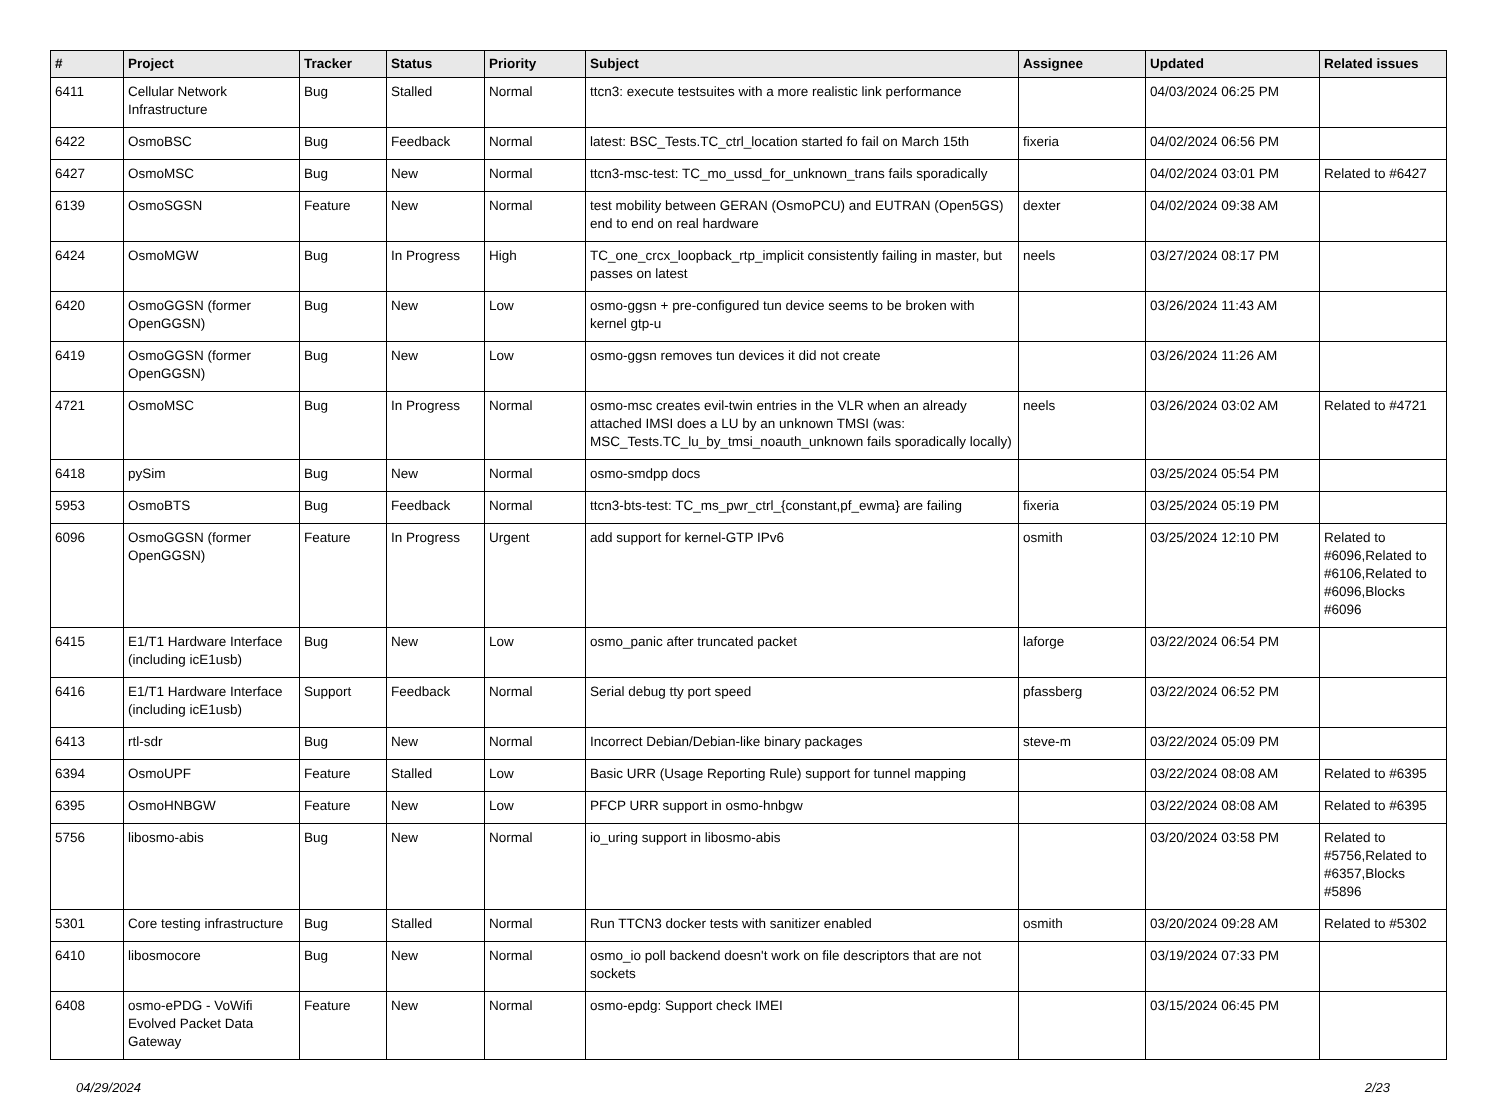| # | Project | Tracker | Status | Priority | Subject | Assignee | Updated | Related issues |
| --- | --- | --- | --- | --- | --- | --- | --- | --- |
| 6411 | Cellular Network Infrastructure | Bug | Stalled | Normal | ttcn3: execute testsuites with a more realistic link performance | | 04/03/2024 06:25 PM | |
| 6422 | OsmoBSC | Bug | Feedback | Normal | latest: BSC_Tests.TC_ctrl_location started fo fail on March 15th | fixeria | 04/02/2024 06:56 PM | |
| 6427 | OsmoMSC | Bug | New | Normal | ttcn3-msc-test: TC_mo_ussd_for_unknown_trans fails sporadically | | 04/02/2024 03:01 PM | Related to #6427 |
| 6139 | OsmoSGSN | Feature | New | Normal | test mobility between GERAN (OsmoPCU) and EUTRAN (Open5GS) end to end on real hardware | dexter | 04/02/2024 09:38 AM | |
| 6424 | OsmoMGW | Bug | In Progress | High | TC_one_crcx_loopback_rtp_implicit consistently failing in master, but passes on latest | neels | 03/27/2024 08:17 PM | |
| 6420 | OsmoGGSN (former OpenGGSN) | Bug | New | Low | osmo-ggsn + pre-configured tun device seems to be broken with kernel gtp-u | | 03/26/2024 11:43 AM | |
| 6419 | OsmoGGSN (former OpenGGSN) | Bug | New | Low | osmo-ggsn removes tun devices it did not create | | 03/26/2024 11:26 AM | |
| 4721 | OsmoMSC | Bug | In Progress | Normal | osmo-msc creates evil-twin entries in the VLR when an already attached IMSI does a LU by an unknown TMSI (was: MSC_Tests.TC_lu_by_tmsi_noauth_unknown fails sporadically locally) | neels | 03/26/2024 03:02 AM | Related to #4721 |
| 6418 | pySim | Bug | New | Normal | osmo-smdpp docs | | 03/25/2024 05:54 PM | |
| 5953 | OsmoBTS | Bug | Feedback | Normal | ttcn3-bts-test: TC_ms_pwr_ctrl_{constant,pf_ewma} are failing | fixeria | 03/25/2024 05:19 PM | |
| 6096 | OsmoGGSN (former OpenGGSN) | Feature | In Progress | Urgent | add support for kernel-GTP IPv6 | osmith | 03/25/2024 12:10 PM | Related to #6096,Related to #6106,Related to #6096,Blocks #6096 |
| 6415 | E1/T1 Hardware Interface (including icE1usb) | Bug | New | Low | osmo_panic after truncated packet | laforge | 03/22/2024 06:54 PM | |
| 6416 | E1/T1 Hardware Interface (including icE1usb) | Support | Feedback | Normal | Serial debug tty port speed | pfassberg | 03/22/2024 06:52 PM | |
| 6413 | rtl-sdr | Bug | New | Normal | Incorrect Debian/Debian-like binary packages | steve-m | 03/22/2024 05:09 PM | |
| 6394 | OsmoUPF | Feature | Stalled | Low | Basic URR (Usage Reporting Rule) support for tunnel mapping | | 03/22/2024 08:08 AM | Related to #6395 |
| 6395 | OsmoHNBGW | Feature | New | Low | PFCP URR support in osmo-hnbgw | | 03/22/2024 08:08 AM | Related to #6395 |
| 5756 | libosmo-abis | Bug | New | Normal | io_uring support in libosmo-abis | | 03/20/2024 03:58 PM | Related to #5756,Related to #6357,Blocks #5896 |
| 5301 | Core testing infrastructure | Bug | Stalled | Normal | Run TTCN3 docker tests with sanitizer enabled | osmith | 03/20/2024 09:28 AM | Related to #5302 |
| 6410 | libosmocore | Bug | New | Normal | osmo_io poll backend doesn't work on file descriptors that are not sockets | | 03/19/2024 07:33 PM | |
| 6408 | osmo-ePDG - VoWifi Evolved Packet Data Gateway | Feature | New | Normal | osmo-epdg: Support check IMEI | | 03/15/2024 06:45 PM | |
04/29/2024 2/23